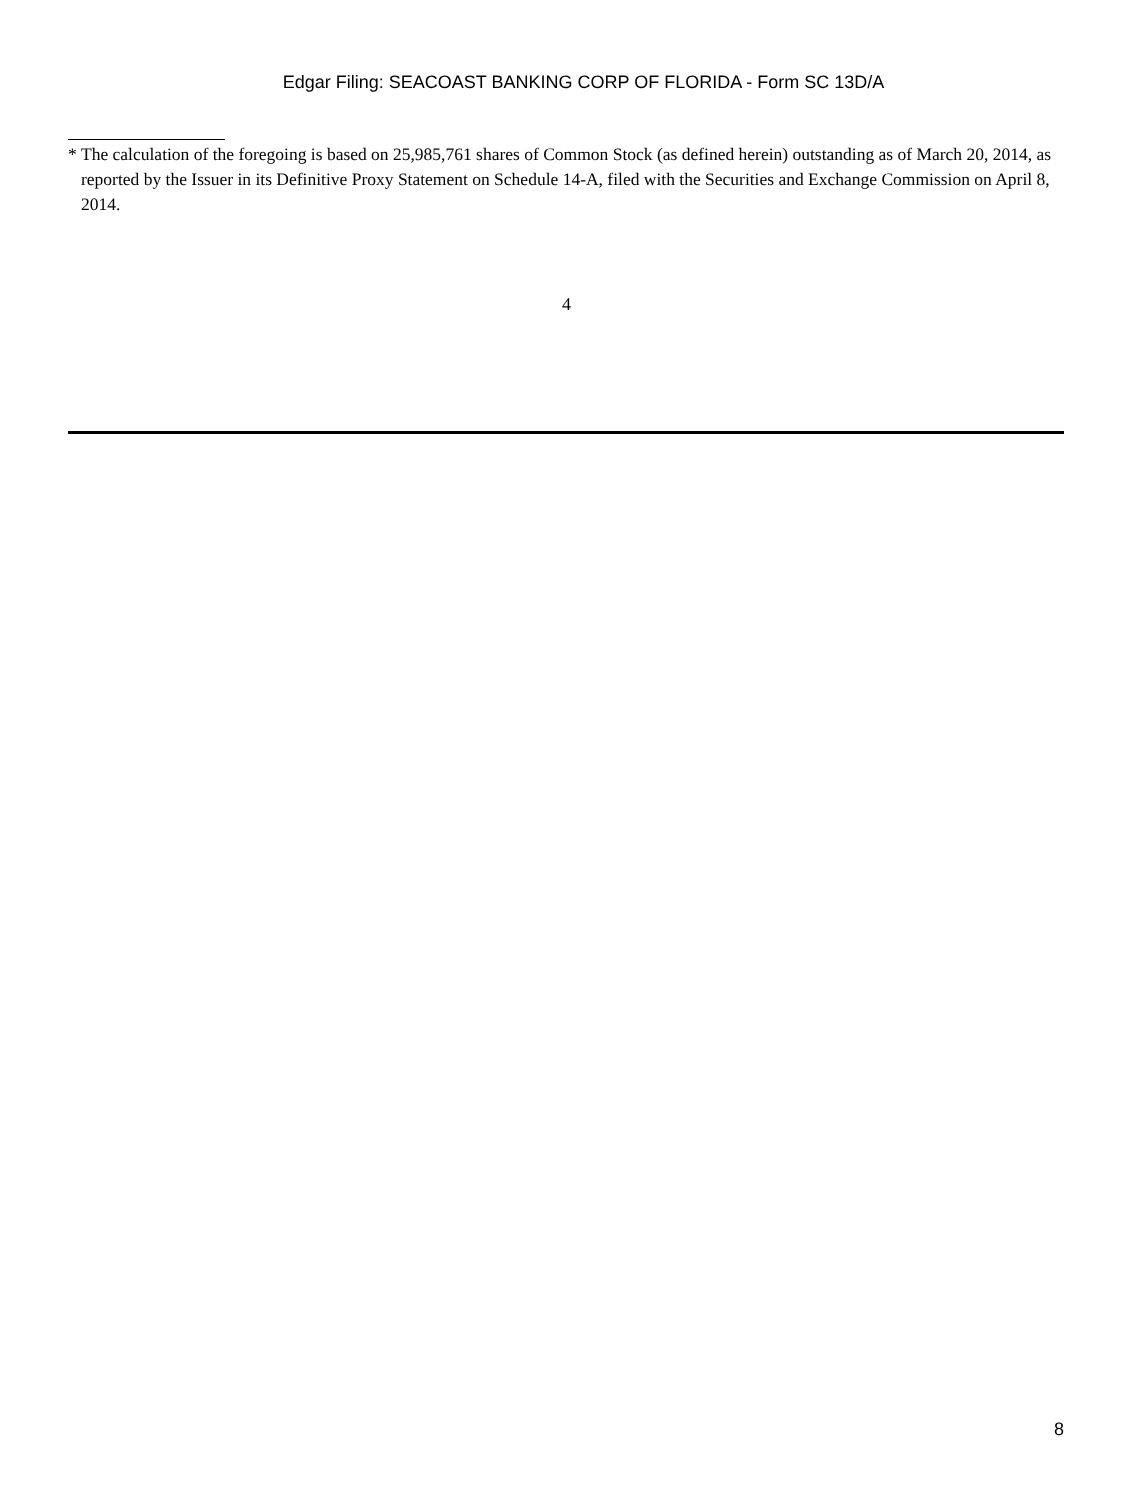Edgar Filing: SEACOAST BANKING CORP OF FLORIDA - Form SC 13D/A
* The calculation of the foregoing is based on 25,985,761 shares of Common Stock (as defined herein) outstanding as of March 20, 2014, as reported by the Issuer in its Definitive Proxy Statement on Schedule 14-A, filed with the Securities and Exchange Commission on April 8, 2014.
4
8